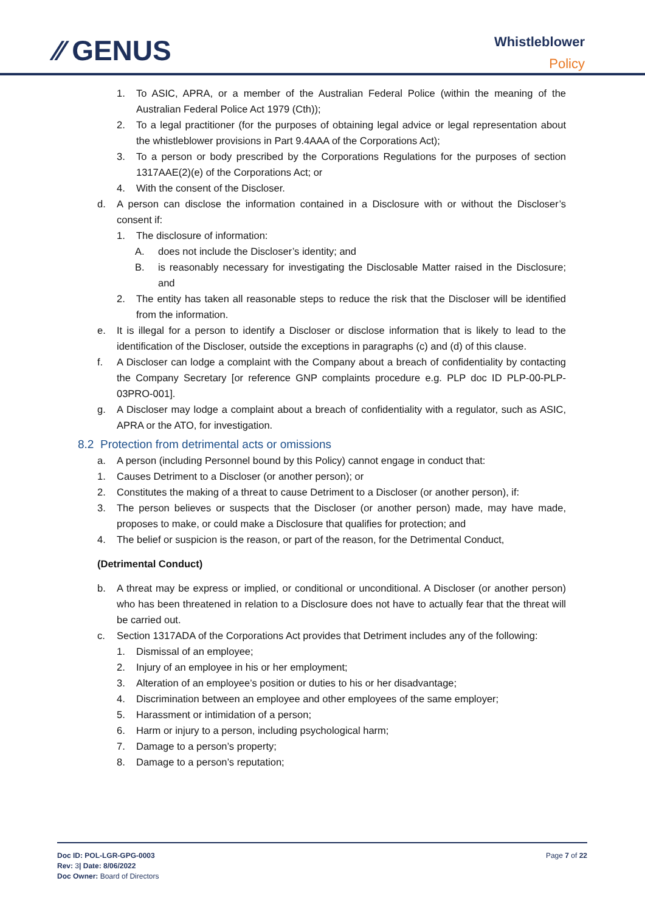⁄⁄ GENUS
Whistleblower
Policy
1. To ASIC, APRA, or a member of the Australian Federal Police (within the meaning of the Australian Federal Police Act 1979 (Cth));
2. To a legal practitioner (for the purposes of obtaining legal advice or legal representation about the whistleblower provisions in Part 9.4AAA of the Corporations Act);
3. To a person or body prescribed by the Corporations Regulations for the purposes of section 1317AAE(2)(e) of the Corporations Act; or
4. With the consent of the Discloser.
d. A person can disclose the information contained in a Disclosure with or without the Discloser’s consent if:
1. The disclosure of information:
A. does not include the Discloser’s identity; and
B. is reasonably necessary for investigating the Disclosable Matter raised in the Disclosure; and
2. The entity has taken all reasonable steps to reduce the risk that the Discloser will be identified from the information.
e. It is illegal for a person to identify a Discloser or disclose information that is likely to lead to the identification of the Discloser, outside the exceptions in paragraphs (c) and (d) of this clause.
f. A Discloser can lodge a complaint with the Company about a breach of confidentiality by contacting the Company Secretary [or reference GNP complaints procedure e.g. PLP doc ID PLP-00-PLP-03PRO-001].
g. A Discloser may lodge a complaint about a breach of confidentiality with a regulator, such as ASIC, APRA or the ATO, for investigation.
8.2 Protection from detrimental acts or omissions
a. A person (including Personnel bound by this Policy) cannot engage in conduct that:
1. Causes Detriment to a Discloser (or another person); or
2. Constitutes the making of a threat to cause Detriment to a Discloser (or another person), if:
3. The person believes or suspects that the Discloser (or another person) made, may have made, proposes to make, or could make a Disclosure that qualifies for protection; and
4. The belief or suspicion is the reason, or part of the reason, for the Detrimental Conduct,
(Detrimental Conduct)
b. A threat may be express or implied, or conditional or unconditional. A Discloser (or another person) who has been threatened in relation to a Disclosure does not have to actually fear that the threat will be carried out.
c. Section 1317ADA of the Corporations Act provides that Detriment includes any of the following:
1. Dismissal of an employee;
2. Injury of an employee in his or her employment;
3. Alteration of an employee’s position or duties to his or her disadvantage;
4. Discrimination between an employee and other employees of the same employer;
5. Harassment or intimidation of a person;
6. Harm or injury to a person, including psychological harm;
7. Damage to a person’s property;
8. Damage to a person’s reputation;
Doc ID: POL-LGR-GPG-0003
Rev: 3| Date: 8/06/2022
Doc Owner: Board of Directors
Page 7 of 22